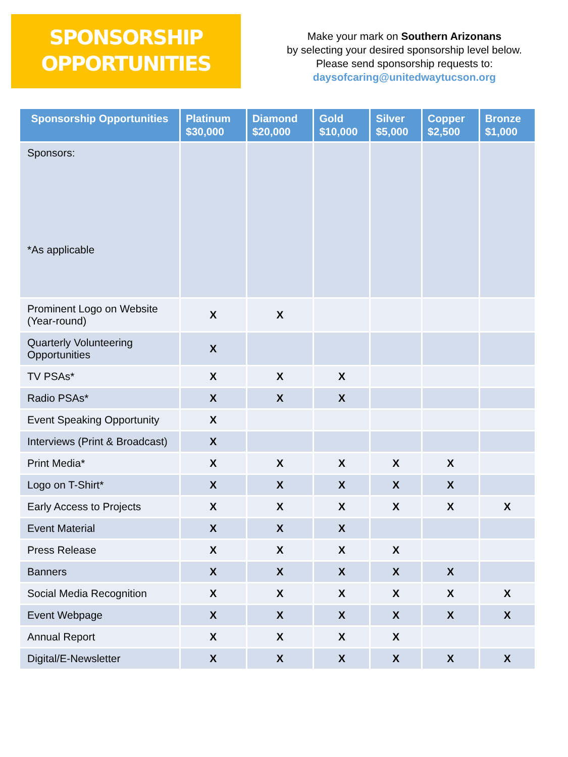SPONSORSHIP
OPPORTUNITIES
Make your mark on Southern Arizonans
by selecting your desired sponsorship level below.
Please send sponsorship requests to:
daysofcaring@unitedwaytucson.org
| Sponsorship Opportunities | Platinum $30,000 | Diamond $20,000 | Gold $10,000 | Silver $5,000 | Copper $2,500 | Bronze $1,000 |
| --- | --- | --- | --- | --- | --- | --- |
| Sponsors: *As applicable | | | | | | |
| Prominent Logo on Website (Year-round) | X | X | | | | |
| Quarterly Volunteering Opportunities | X | | | | | |
| TV PSAs* | X | X | X | | | |
| Radio PSAs* | X | X | X | | | |
| Event Speaking Opportunity | X | | | | | |
| Interviews (Print & Broadcast) | X | | | | | |
| Print Media* | X | X | X | X | X | |
| Logo on T-Shirt* | X | X | X | X | X | |
| Early Access to Projects | X | X | X | X | X | X |
| Event Material | X | X | X | | | |
| Press Release | X | X | X | X | | |
| Banners | X | X | X | X | X | |
| Social Media Recognition | X | X | X | X | X | X |
| Event Webpage | X | X | X | X | X | X |
| Annual Report | X | X | X | X | | |
| Digital/E-Newsletter | X | X | X | X | X | X |